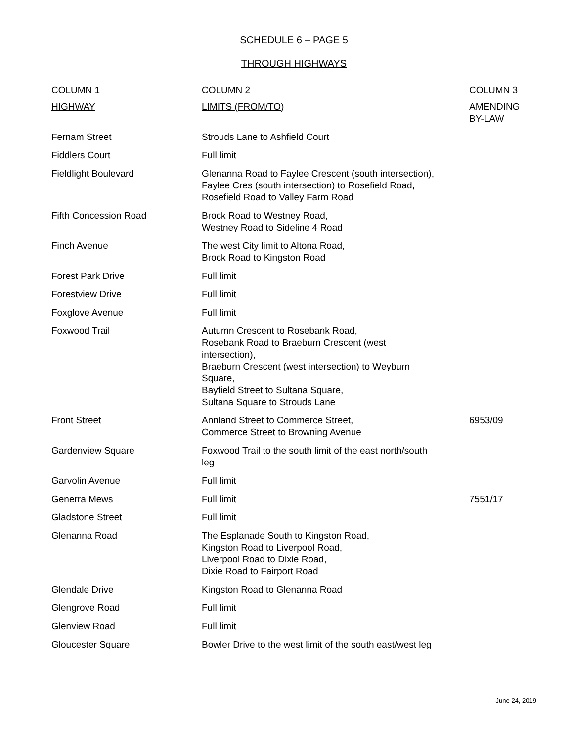SCHEDULE 6 – PAGE 5
THROUGH HIGHWAYS
| COLUMN 1 | COLUMN 2 | COLUMN 3 |
| --- | --- | --- |
| HIGHWAY | LIMITS (FROM/TO) | AMENDING BY-LAW |
| Fernam Street | Strouds Lane to Ashfield Court | |
| Fiddlers Court | Full limit | |
| Fieldlight Boulevard | Glenanna Road to Faylee Crescent (south intersection), Faylee Cres (south intersection) to Rosefield Road, Rosefield Road to Valley Farm Road | |
| Fifth Concession Road | Brock Road to Westney Road, Westney Road to Sideline 4 Road | |
| Finch Avenue | The west City limit to Altona Road, Brock Road to Kingston Road | |
| Forest Park Drive | Full limit | |
| Forestview Drive | Full limit | |
| Foxglove Avenue | Full limit | |
| Foxwood Trail | Autumn Crescent to Rosebank Road, Rosebank Road to Braeburn Crescent (west intersection), Braeburn Crescent (west intersection) to Weyburn Square, Bayfield Street to Sultana Square, Sultana Square to Strouds Lane | |
| Front Street | Annland Street to Commerce Street, Commerce Street to Browning Avenue | 6953/09 |
| Gardenview Square | Foxwood Trail to the south limit of the east north/south leg | |
| Garvolin Avenue | Full limit | |
| Generra Mews | Full limit | 7551/17 |
| Gladstone Street | Full limit | |
| Glenanna Road | The Esplanade South to Kingston Road, Kingston Road to Liverpool Road, Liverpool Road to Dixie Road, Dixie Road to Fairport Road | |
| Glendale Drive | Kingston Road to Glenanna Road | |
| Glengrove Road | Full limit | |
| Glenview Road | Full limit | |
| Gloucester Square | Bowler Drive to the west limit of the south east/west leg | |
June 24, 2019